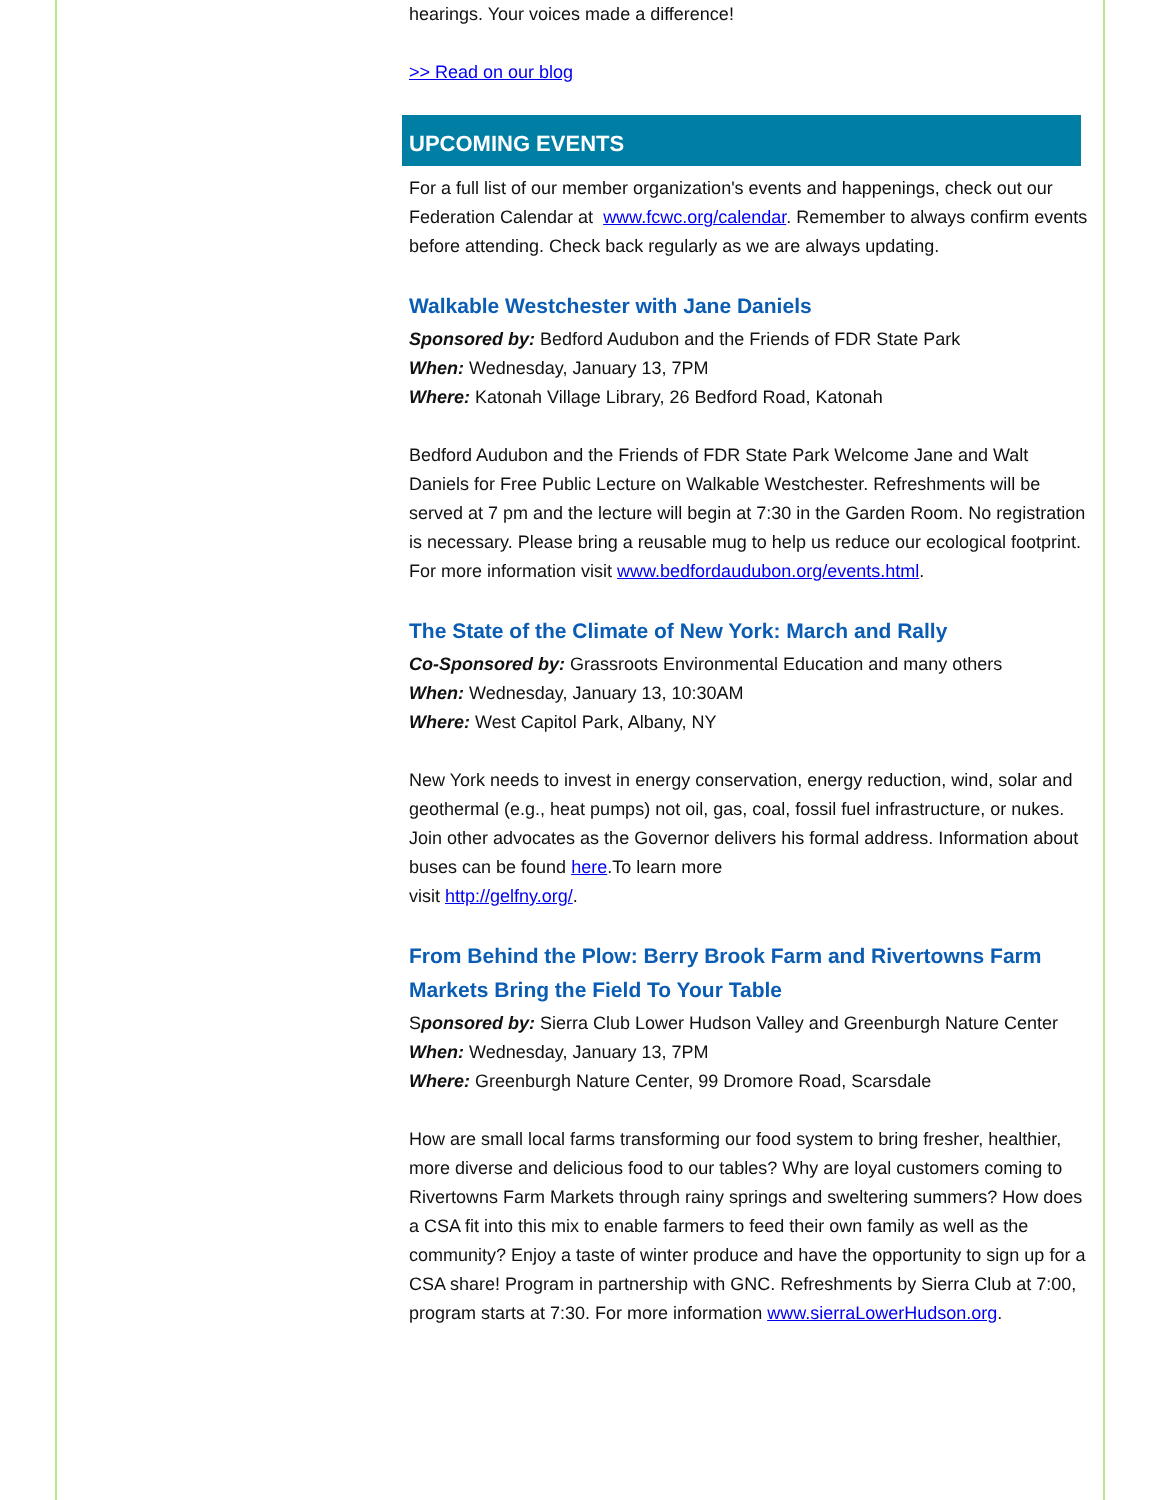hearings. Your voices made a difference!
>> Read on our blog
UPCOMING EVENTS
For a full list of our member organization's events and happenings, check out our Federation Calendar at www.fcwc.org/calendar. Remember to always confirm events before attending. Check back regularly as we are always updating.
Walkable Westchester with Jane Daniels
Sponsored by: Bedford Audubon and the Friends of FDR State Park
When: Wednesday, January 13, 7PM
Where: Katonah Village Library, 26 Bedford Road, Katonah
Bedford Audubon and the Friends of FDR State Park Welcome Jane and Walt Daniels for Free Public Lecture on Walkable Westchester. Refreshments will be served at 7 pm and the lecture will begin at 7:30 in the Garden Room. No registration is necessary. Please bring a reusable mug to help us reduce our ecological footprint. For more information visit www.bedfordaudubon.org/events.html.
The State of the Climate of New York: March and Rally
Co-Sponsored by: Grassroots Environmental Education and many others
When: Wednesday, January 13, 10:30AM
Where: West Capitol Park, Albany, NY
New York needs to invest in energy conservation, energy reduction, wind, solar and geothermal (e.g., heat pumps) not oil, gas, coal, fossil fuel infrastructure, or nukes. Join other advocates as the Governor delivers his formal address. Information about buses can be found here.To learn more
visit http://gelfny.org/.
From Behind the Plow: Berry Brook Farm and Rivertowns Farm Markets Bring the Field To Your Table
Sponsored by: Sierra Club Lower Hudson Valley and Greenburgh Nature Center
When: Wednesday, January 13, 7PM
Where: Greenburgh Nature Center, 99 Dromore Road, Scarsdale
How are small local farms transforming our food system to bring fresher, healthier, more diverse and delicious food to our tables? Why are loyal customers coming to Rivertowns Farm Markets through rainy springs and sweltering summers? How does a CSA fit into this mix to enable farmers to feed their own family as well as the community? Enjoy a taste of winter produce and have the opportunity to sign up for a CSA share! Program in partnership with GNC. Refreshments by Sierra Club at 7:00, program starts at 7:30. For more information www.sierraLowerHudson.org.